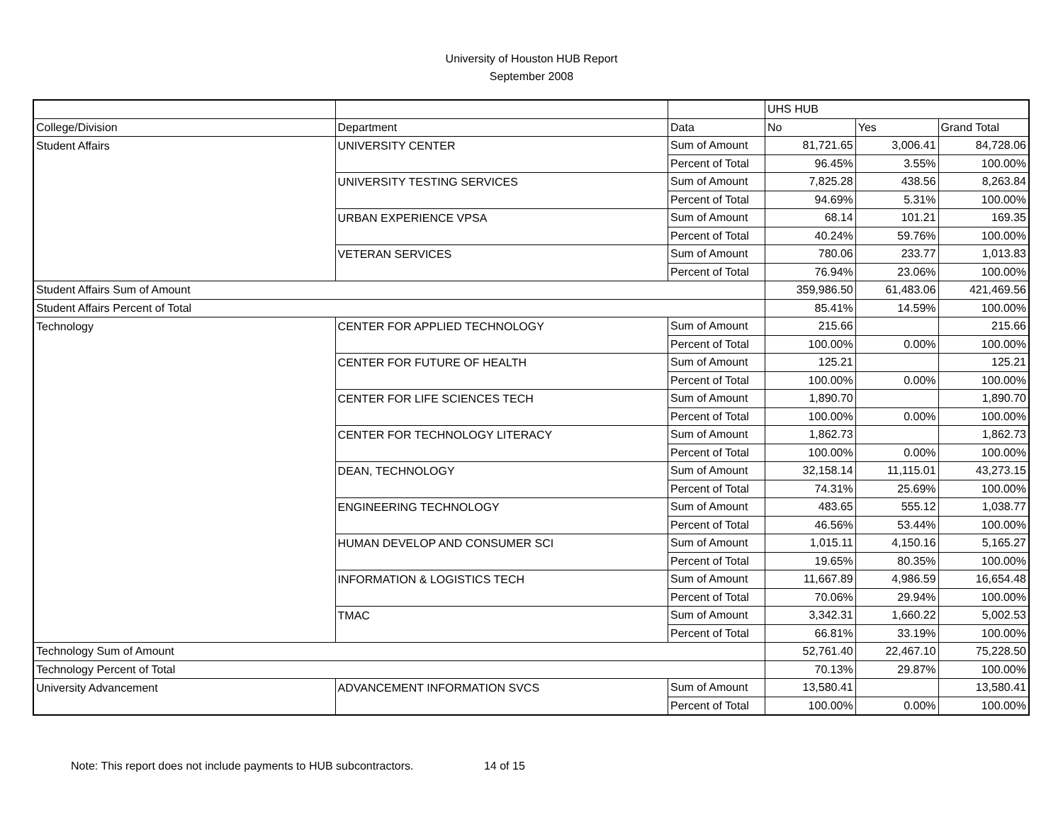University of Houston HUB Report
September 2008
| | | | UHS HUB | | |
| College/Division | Department | Data | No | Yes | Grand Total |
| Student Affairs | UNIVERSITY CENTER | Sum of Amount | 81,721.65 | 3,006.41 | 84,728.06 |
| | | Percent of Total | 96.45% | 3.55% | 100.00% |
| | UNIVERSITY TESTING SERVICES | Sum of Amount | 7,825.28 | 438.56 | 8,263.84 |
| | | Percent of Total | 94.69% | 5.31% | 100.00% |
| | URBAN EXPERIENCE VPSA | Sum of Amount | 68.14 | 101.21 | 169.35 |
| | | Percent of Total | 40.24% | 59.76% | 100.00% |
| | VETERAN SERVICES | Sum of Amount | 780.06 | 233.77 | 1,013.83 |
| | | Percent of Total | 76.94% | 23.06% | 100.00% |
| Student Affairs Sum of Amount | | | 359,986.50 | 61,483.06 | 421,469.56 |
| Student Affairs Percent of Total | | | 85.41% | 14.59% | 100.00% |
| Technology | CENTER FOR APPLIED TECHNOLOGY | Sum of Amount | 215.66 | | 215.66 |
| | | Percent of Total | 100.00% | 0.00% | 100.00% |
| | CENTER FOR FUTURE OF HEALTH | Sum of Amount | 125.21 | | 125.21 |
| | | Percent of Total | 100.00% | 0.00% | 100.00% |
| | CENTER FOR LIFE SCIENCES TECH | Sum of Amount | 1,890.70 | | 1,890.70 |
| | | Percent of Total | 100.00% | 0.00% | 100.00% |
| | CENTER FOR TECHNOLOGY LITERACY | Sum of Amount | 1,862.73 | | 1,862.73 |
| | | Percent of Total | 100.00% | 0.00% | 100.00% |
| | DEAN, TECHNOLOGY | Sum of Amount | 32,158.14 | 11,115.01 | 43,273.15 |
| | | Percent of Total | 74.31% | 25.69% | 100.00% |
| | ENGINEERING TECHNOLOGY | Sum of Amount | 483.65 | 555.12 | 1,038.77 |
| | | Percent of Total | 46.56% | 53.44% | 100.00% |
| | HUMAN DEVELOP AND CONSUMER SCI | Sum of Amount | 1,015.11 | 4,150.16 | 5,165.27 |
| | | Percent of Total | 19.65% | 80.35% | 100.00% |
| | INFORMATION & LOGISTICS TECH | Sum of Amount | 11,667.89 | 4,986.59 | 16,654.48 |
| | | Percent of Total | 70.06% | 29.94% | 100.00% |
| | TMAC | Sum of Amount | 3,342.31 | 1,660.22 | 5,002.53 |
| | | Percent of Total | 66.81% | 33.19% | 100.00% |
| Technology Sum of Amount | | | 52,761.40 | 22,467.10 | 75,228.50 |
| Technology Percent of Total | | | 70.13% | 29.87% | 100.00% |
| University Advancement | ADVANCEMENT INFORMATION SVCS | Sum of Amount | 13,580.41 | | 13,580.41 |
| | | Percent of Total | 100.00% | 0.00% | 100.00% |
Note: This report does not include payments to HUB subcontractors. 14 of 15